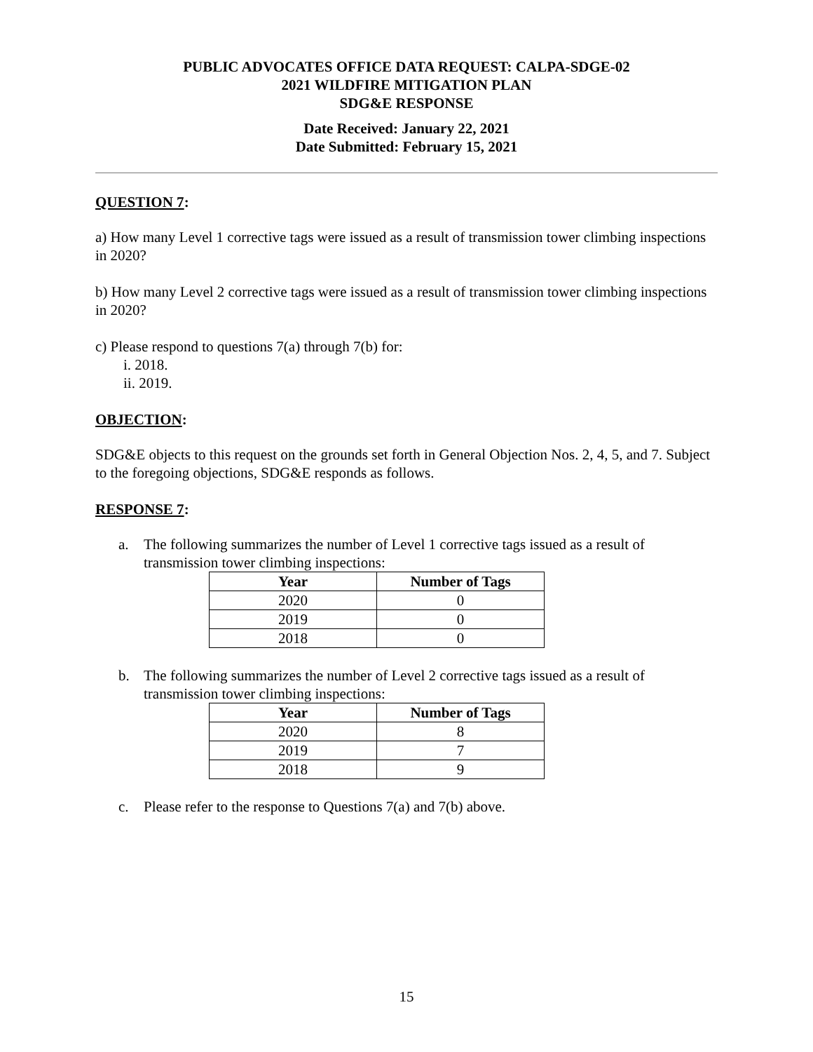PUBLIC ADVOCATES OFFICE DATA REQUEST: CALPA-SDGE-02
2021 WILDFIRE MITIGATION PLAN
SDG&E RESPONSE
Date Received: January 22, 2021
Date Submitted: February 15, 2021
QUESTION 7:
a) How many Level 1 corrective tags were issued as a result of transmission tower climbing inspections in 2020?
b) How many Level 2 corrective tags were issued as a result of transmission tower climbing inspections in 2020?
c) Please respond to questions 7(a) through 7(b) for:
i. 2018.
ii. 2019.
OBJECTION:
SDG&E objects to this request on the grounds set forth in General Objection Nos. 2, 4, 5, and 7. Subject to the foregoing objections, SDG&E responds as follows.
RESPONSE 7:
a. The following summarizes the number of Level 1 corrective tags issued as a result of transmission tower climbing inspections:
| Year | Number of Tags |
| --- | --- |
| 2020 | 0 |
| 2019 | 0 |
| 2018 | 0 |
b. The following summarizes the number of Level 2 corrective tags issued as a result of transmission tower climbing inspections:
| Year | Number of Tags |
| --- | --- |
| 2020 | 8 |
| 2019 | 7 |
| 2018 | 9 |
c. Please refer to the response to Questions 7(a) and 7(b) above.
15